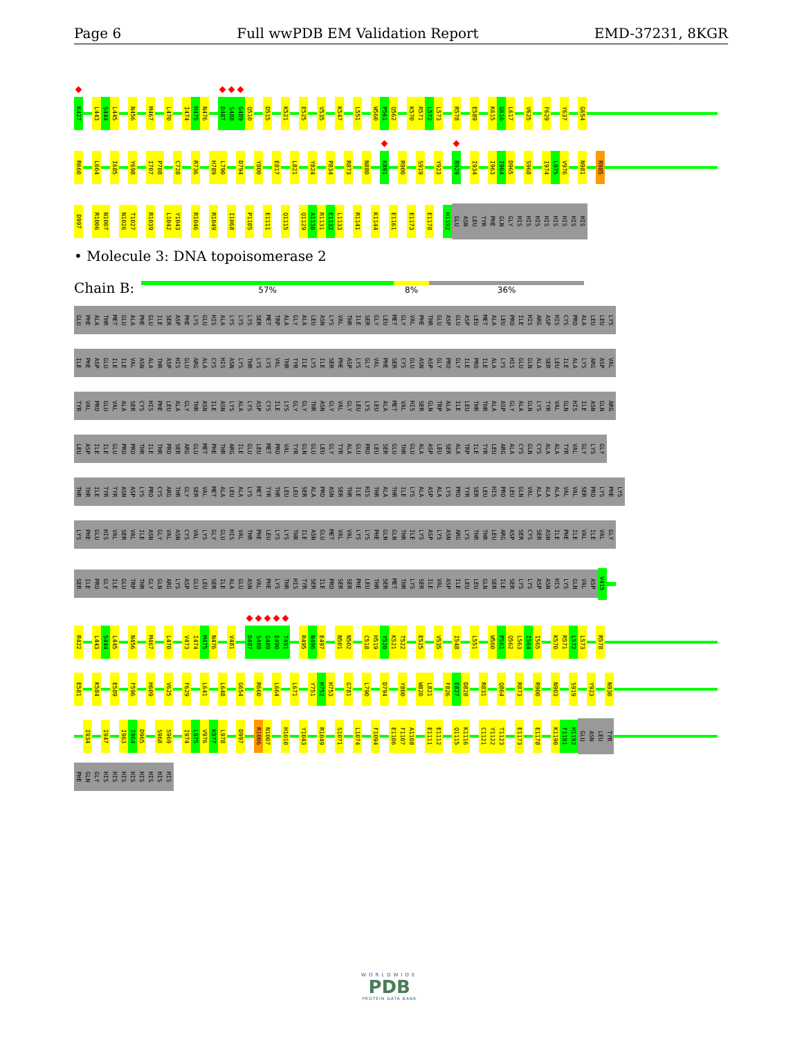Page 6 Full wwPDB EM Validation Report EMD-37231, 8KGR
K427 L443 S444 L445 N456 M467 L470 I474 M475 N476 D487 S488 G489 Q510 D515 K521 E525 V535 K547 L551 W560 P561 Q562 K570 R571 L572 L573 R578 E589 K615 G616 L617 V625 F629 Y637 G654
R660 L664 I685 Y698 I707 P708 C728 R736 H789 L790 D794 Y800 E817 L821 Y824 P834 R873 N880 K891 R900 S919 Y923 R929 I934 I963 I964 D965 S968 I974 L975 V976 N981 R985
D997 R1006 N1007 N1026 T1027 R1039 L1042 Y1043 R1046 R1049 I1068 P1105 E1111 Q1115 Q1129 A1130 R1131 E1132 L1133 R1141 K1144 E1161 E1173 E1178 H1192 GLU ASN LEU TYR PHE GLN GLY HIS HIS HIS HIS HIS HIS HIS HIS
• Molecule 3: DNA topoisomerase 2
Chain B:
57% 8% 36%
GLU PHE ALA THR MET GLU ALA PHE GLU ILE SER ASP PHE LYS GLU HIS ALA LYS LYS LYS SER MET TRP ALA GLY ALA LEU ASN LYS VAL THR ILE SER GLY LEU MET GLY VAL PHE THR GLU ASP GLU ASP LEU MET ALA LEU PRO ILE HIS ARG ASP HIS CYS PRO ALA LEU LEU LYS
ILE PHE ASP GLU ILE ILE VAL ASN ALA THR ASP HIS GLU ARG ALA CYS HIS ASN LYS THR LYS LYS VAL THR TYR ILE LYS ILE SER PHE ASP LYS GLY VAL PHE SER CYS GLU ASN ASP GLY PRO GLY ILE PRO ILE ALA LYS HIS GLU GLN ALA SER LEU ILE ALA LYS ARG ASP VAL
TYR VAL PRO GLU VAL ALA SER CYS HIS PHE LEU ALA GLY THR ASN ILE ASN LYS ALA LYS ASP CYS ILE LYS GLY GLY THR ASN GLY VAL GLY LEU LYS LEU ALA MET VAL HIS SER GLN TRP ALA ILE LEU THR THR ALA ASP GLY ALA GLN LYS TYR VAL GLN HIS ILE ASN GLN ARG
LEU ASP ILE ILE GLU PRO PRO THR ILE THR PRO SER ARG GLU MET PHE THR ARG ILE GLU LEU MET PRO VAL TYR GLN GLU LEU GLY TYR ALA GLU PRO LEU SER GLU THR GLU ALA ASP LEU SER ALA TRP ILE TYR LEU ARG ALA CYS GLN CYS ALA ALA TYR VAL GLY LYS GLY
THR THR ILE TYR TYR ASN ASP LYS PRO CYS ARG THR GLY SER VAL MET ALA LEU ALA LYS MET TYR THR LEU LEU SER ALA PRO ASN SER THR ILE HIS THR ALA THR ILE LYS ALA ASP ALA LYS PRO TYR SER LEU HIS PRO LEU GLN VAL ALA ALA ALA VAL VAL SER PRO LYS PHE LYS
LYS PHE GLU HIS VAL SER VAL ILE ASN GLY VAL ASN CYS VAL LYS GLY GLU HIS VAL THR PHE LEU LYS LYS THR ILE ASN GLU MET VAL VAL LYS LYS PHE GLN GLN THR ILE LYS ASP LYS ASN ARG LYS THR THR LEU ARG ASP SER CYS SER ASN ILE PHE ILE VAL ILE VAL GLY
SER ILE PRO GLY ILE GLU TRP THR GLY GLN ARG LYS ASP GLU LEU SER ILE ALA GLU ASN VAL PHE LYS THR HIS TYR SER ILE PRO SER SER PHE LEU THR SER MET THR LYS SER ILE VAL ASP ILE LEU LEU GLN SER ILE SER LYS LYS ASP ASN HIS LYS GLN VAL ASP V415
R422 L443 S444 L445 N456 M467 L470 V473 I474 M475 N476 V481 D487 S488 G489 E490 T491 R495 N496 E497 N501 N502 C518 H519 Y520 K521 T522 E525 V535 I548 L551 W560 P561 Q562 L563 I564 I565 K570 R571 L572 L573 R578
E581 K584 E589 F596 H609 V625 F629 L641 L648 G654 R660 L664 L671 Y751 H752 H753 G781 L790 D794 Y800 W820 L821 F826 E827 D828 R831 Q864 R873 R900 N903 S919 Y923 N930
I934 I947 I963 I964 D965 S968 S969 I974 L975 V976 K977 L978 D997 R1006 N1007 H1010 Y1043 R1049 S1071 L1074 F1094 E1106 F1107 A1108 E1111 E1112 Q1115 K1116 C1121 Y1122 T1123 E1173 E1178 K1190 F1191 H1192 GLU ASN LEU TYR
PHE GLN GLY HIS HIS HIS HIS HIS HIS HIS HIS
WORLDWIDE
PDB
PROTEIN DATA BANK